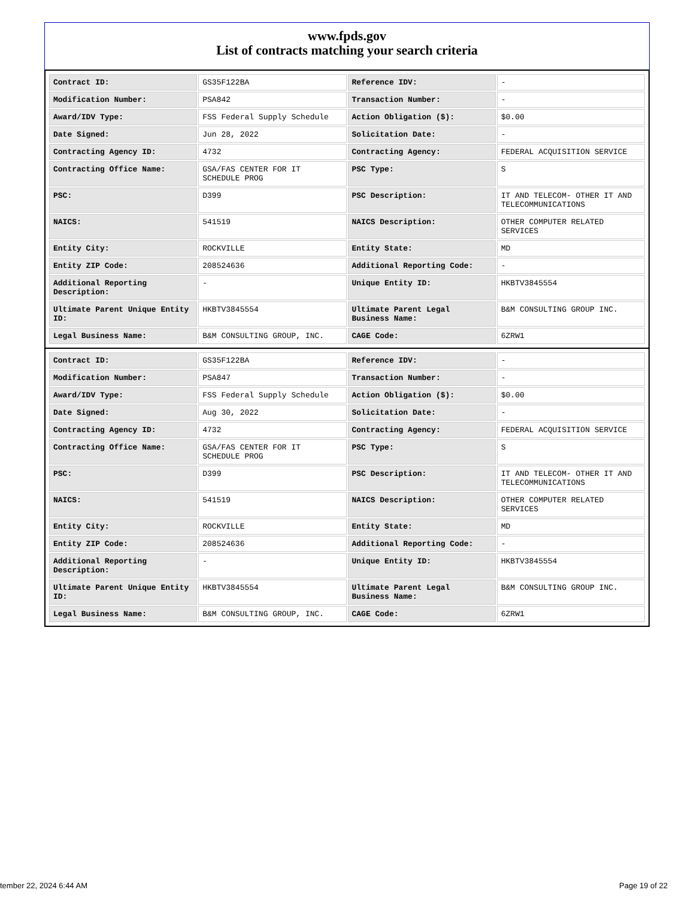www.fpds.gov
List of contracts matching your search criteria
| Contract ID: | GS35F122BA | Reference IDV: | - |
| Modification Number: | PSA842 | Transaction Number: | - |
| Award/IDV Type: | FSS Federal Supply Schedule | Action Obligation ($): | $0.00 |
| Date Signed: | Jun 28, 2022 | Solicitation Date: | - |
| Contracting Agency ID: | 4732 | Contracting Agency: | FEDERAL ACQUISITION SERVICE |
| Contracting Office Name: | GSA/FAS CENTER FOR IT SCHEDULE PROG | PSC Type: | S |
| PSC: | D399 | PSC Description: | IT AND TELECOM- OTHER IT AND TELECOMMUNICATIONS |
| NAICS: | 541519 | NAICS Description: | OTHER COMPUTER RELATED SERVICES |
| Entity City: | ROCKVILLE | Entity State: | MD |
| Entity ZIP Code: | 208524636 | Additional Reporting Code: | - |
| Additional Reporting Description: | - | Unique Entity ID: | HKBTV3845554 |
| Ultimate Parent Unique Entity ID: | HKBTV3845554 | Ultimate Parent Legal Business Name: | B&M CONSULTING GROUP INC. |
| Legal Business Name: | B&M CONSULTING GROUP, INC. | CAGE Code: | 6ZRW1 |
| Contract ID: | GS35F122BA | Reference IDV: | - |
| Modification Number: | PSA847 | Transaction Number: | - |
| Award/IDV Type: | FSS Federal Supply Schedule | Action Obligation ($): | $0.00 |
| Date Signed: | Aug 30, 2022 | Solicitation Date: | - |
| Contracting Agency ID: | 4732 | Contracting Agency: | FEDERAL ACQUISITION SERVICE |
| Contracting Office Name: | GSA/FAS CENTER FOR IT SCHEDULE PROG | PSC Type: | S |
| PSC: | D399 | PSC Description: | IT AND TELECOM- OTHER IT AND TELECOMMUNICATIONS |
| NAICS: | 541519 | NAICS Description: | OTHER COMPUTER RELATED SERVICES |
| Entity City: | ROCKVILLE | Entity State: | MD |
| Entity ZIP Code: | 208524636 | Additional Reporting Code: | - |
| Additional Reporting Description: | - | Unique Entity ID: | HKBTV3845554 |
| Ultimate Parent Unique Entity ID: | HKBTV3845554 | Ultimate Parent Legal Business Name: | B&M CONSULTING GROUP INC. |
| Legal Business Name: | B&M CONSULTING GROUP, INC. | CAGE Code: | 6ZRW1 |
tember 22, 2024 6:44 AM Page 19 of 22